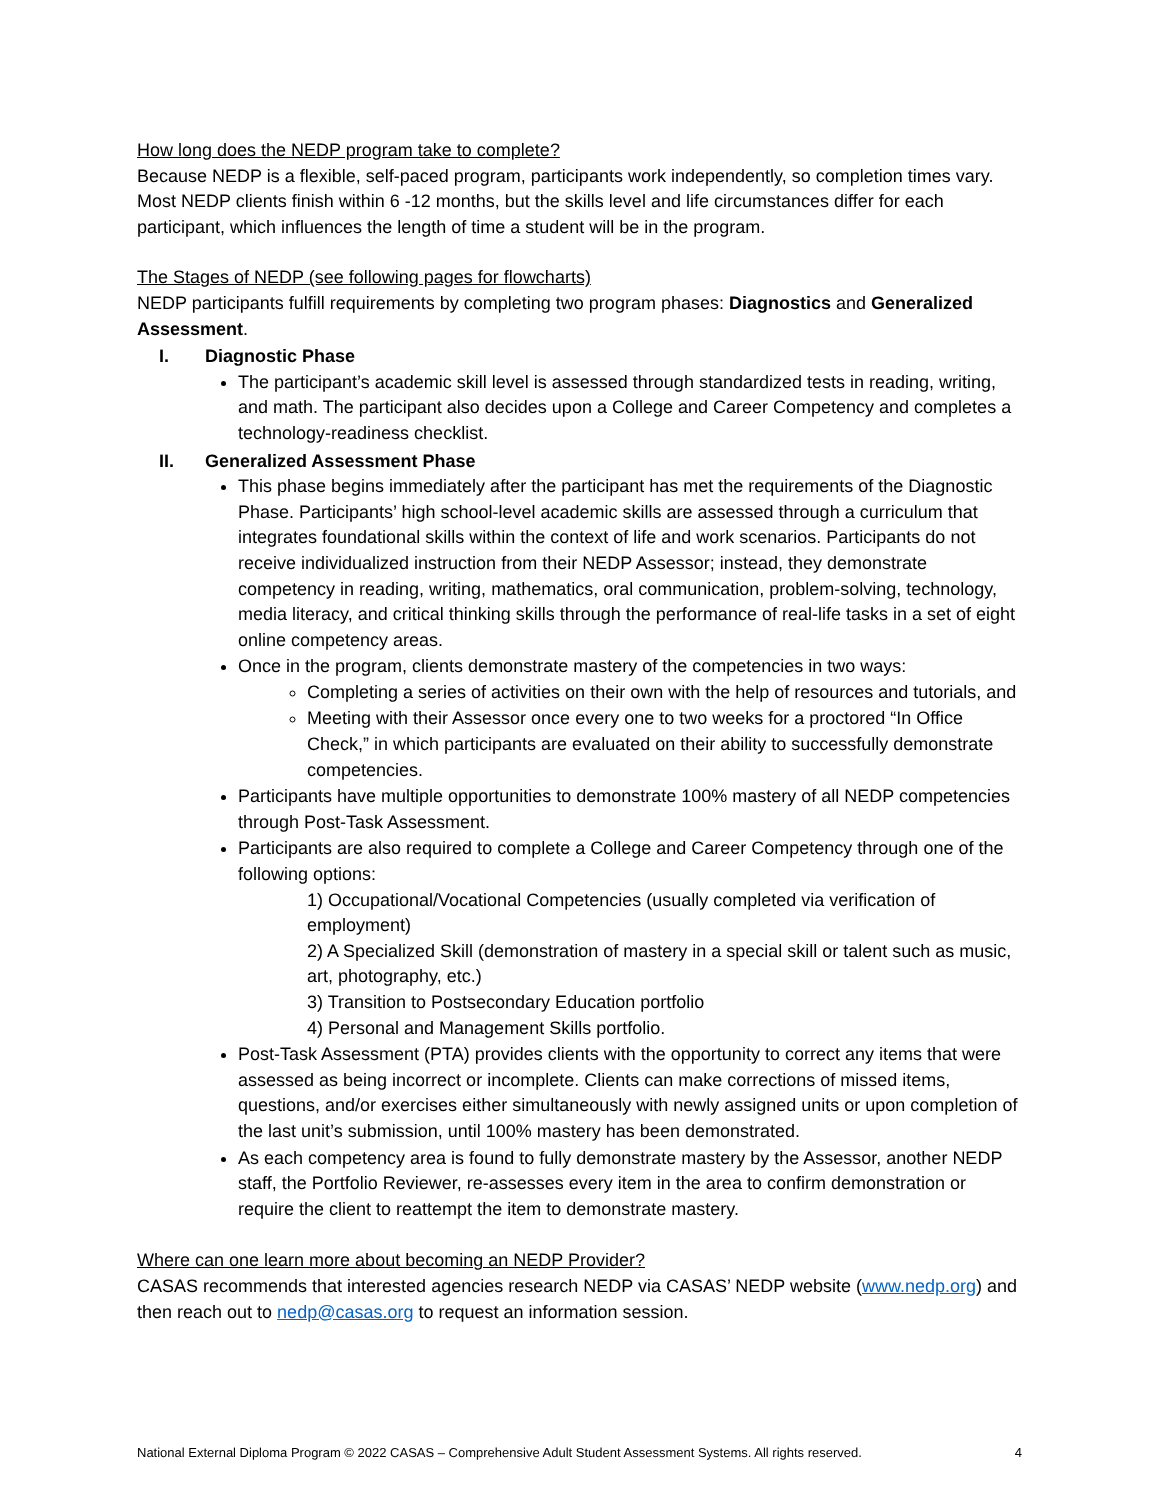How long does the NEDP program take to complete?
Because NEDP is a flexible, self-paced program, participants work independently, so completion times vary. Most NEDP clients finish within 6 -12 months, but the skills level and life circumstances differ for each participant, which influences the length of time a student will be in the program.
The Stages of NEDP (see following pages for flowcharts)
NEDP participants fulfill requirements by completing two program phases: Diagnostics and Generalized Assessment.
I. Diagnostic Phase
The participant’s academic skill level is assessed through standardized tests in reading, writing, and math. The participant also decides upon a College and Career Competency and completes a technology-readiness checklist.
II. Generalized Assessment Phase
This phase begins immediately after the participant has met the requirements of the Diagnostic Phase. Participants’ high school-level academic skills are assessed through a curriculum that integrates foundational skills within the context of life and work scenarios. Participants do not receive individualized instruction from their NEDP Assessor; instead, they demonstrate competency in reading, writing, mathematics, oral communication, problem-solving, technology, media literacy, and critical thinking skills through the performance of real-life tasks in a set of eight online competency areas.
Once in the program, clients demonstrate mastery of the competencies in two ways:
Completing a series of activities on their own with the help of resources and tutorials, and
Meeting with their Assessor once every one to two weeks for a proctored “In Office Check,” in which participants are evaluated on their ability to successfully demonstrate competencies.
Participants have multiple opportunities to demonstrate 100% mastery of all NEDP competencies through Post-Task Assessment.
Participants are also required to complete a College and Career Competency through one of the following options:
1) Occupational/Vocational Competencies (usually completed via verification of employment)
2) A Specialized Skill (demonstration of mastery in a special skill or talent such as music, art, photography, etc.)
3) Transition to Postsecondary Education portfolio
4) Personal and Management Skills portfolio.
Post-Task Assessment (PTA) provides clients with the opportunity to correct any items that were assessed as being incorrect or incomplete. Clients can make corrections of missed items, questions, and/or exercises either simultaneously with newly assigned units or upon completion of the last unit’s submission, until 100% mastery has been demonstrated.
As each competency area is found to fully demonstrate mastery by the Assessor, another NEDP staff, the Portfolio Reviewer, re-assesses every item in the area to confirm demonstration or require the client to reattempt the item to demonstrate mastery.
Where can one learn more about becoming an NEDP Provider?
CASAS recommends that interested agencies research NEDP via CASAS’ NEDP website (www.nedp.org) and then reach out to nedp@casas.org to request an information session.
National External Diploma Program © 2022 CASAS – Comprehensive Adult Student Assessment Systems. All rights reserved. 4